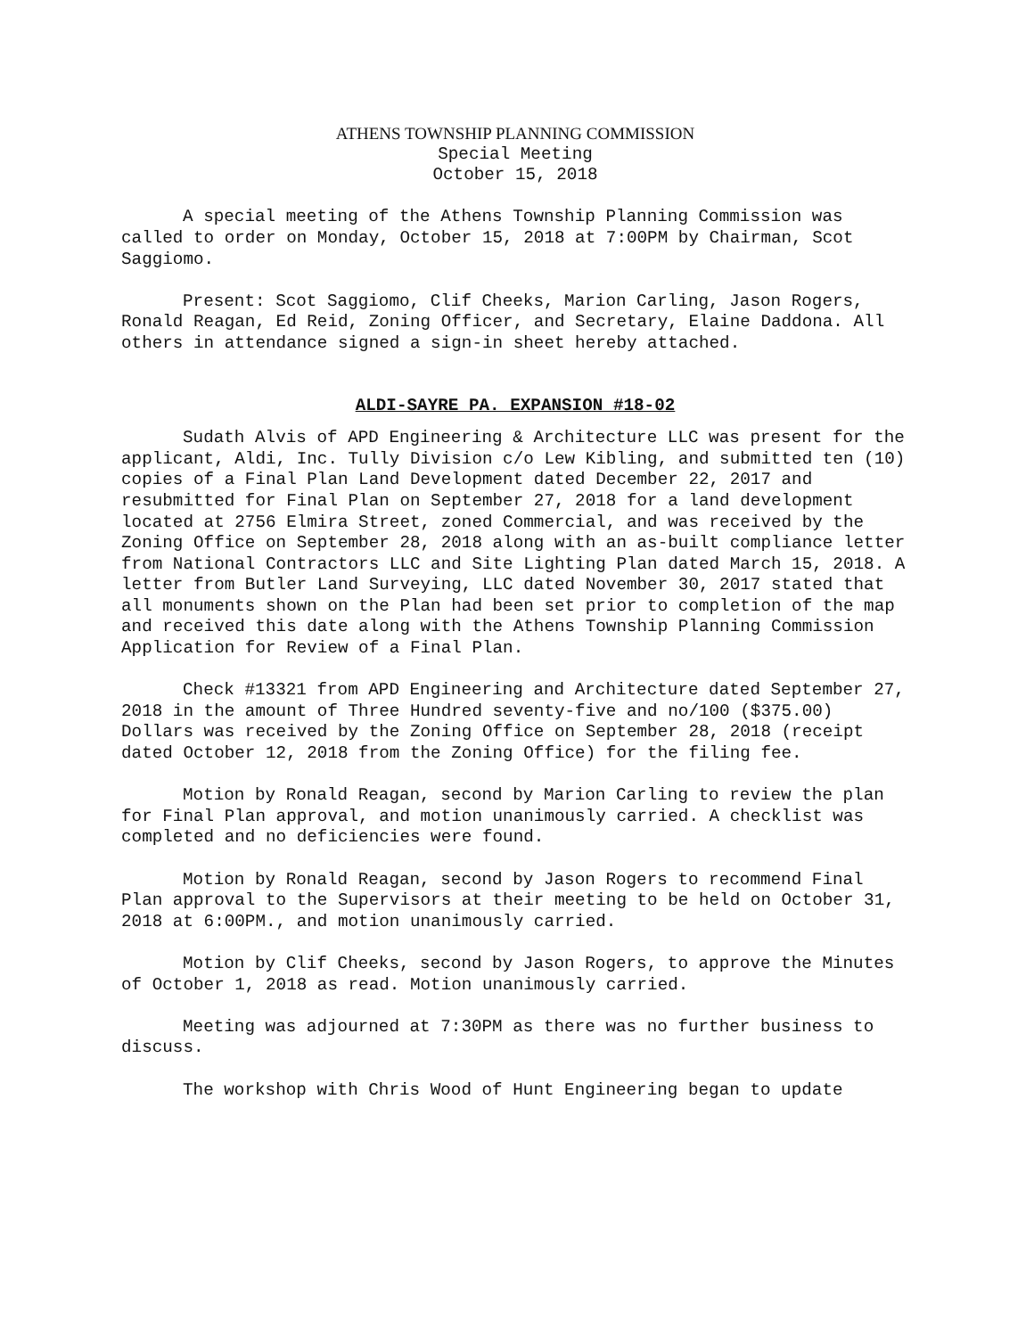ATHENS TOWNSHIP PLANNING COMMISSION
Special Meeting
October 15, 2018
A special meeting of the Athens Township Planning Commission was called to order on Monday, October 15, 2018 at 7:00PM by Chairman, Scot Saggiomo.
Present: Scot Saggiomo, Clif Cheeks, Marion Carling, Jason Rogers, Ronald Reagan, Ed Reid, Zoning Officer, and Secretary, Elaine Daddona. All others in attendance signed a sign-in sheet hereby attached.
ALDI-SAYRE PA. EXPANSION #18-02
Sudath Alvis of APD Engineering & Architecture LLC was present for the applicant, Aldi, Inc. Tully Division c/o Lew Kibling, and submitted ten (10) copies of a Final Plan Land Development dated December 22, 2017 and resubmitted for Final Plan on September 27, 2018 for a land development located at 2756 Elmira Street, zoned Commercial, and was received by the Zoning Office on September 28, 2018 along with an as-built compliance letter from National Contractors LLC and Site Lighting Plan dated March 15, 2018. A letter from Butler Land Surveying, LLC dated November 30, 2017 stated that all monuments shown on the Plan had been set prior to completion of the map and received this date along with the Athens Township Planning Commission Application for Review of a Final Plan.
Check #13321 from APD Engineering and Architecture dated September 27, 2018 in the amount of Three Hundred seventy-five and no/100 ($375.00) Dollars was received by the Zoning Office on September 28, 2018 (receipt dated October 12, 2018 from the Zoning Office) for the filing fee.
Motion by Ronald Reagan, second by Marion Carling to review the plan for Final Plan approval, and motion unanimously carried. A checklist was completed and no deficiencies were found.
Motion by Ronald Reagan, second by Jason Rogers to recommend Final Plan approval to the Supervisors at their meeting to be held on October 31, 2018 at 6:00PM., and motion unanimously carried.
Motion by Clif Cheeks, second by Jason Rogers, to approve the Minutes of October 1, 2018 as read. Motion unanimously carried.
Meeting was adjourned at 7:30PM as there was no further business to discuss.
The workshop with Chris Wood of Hunt Engineering began to update